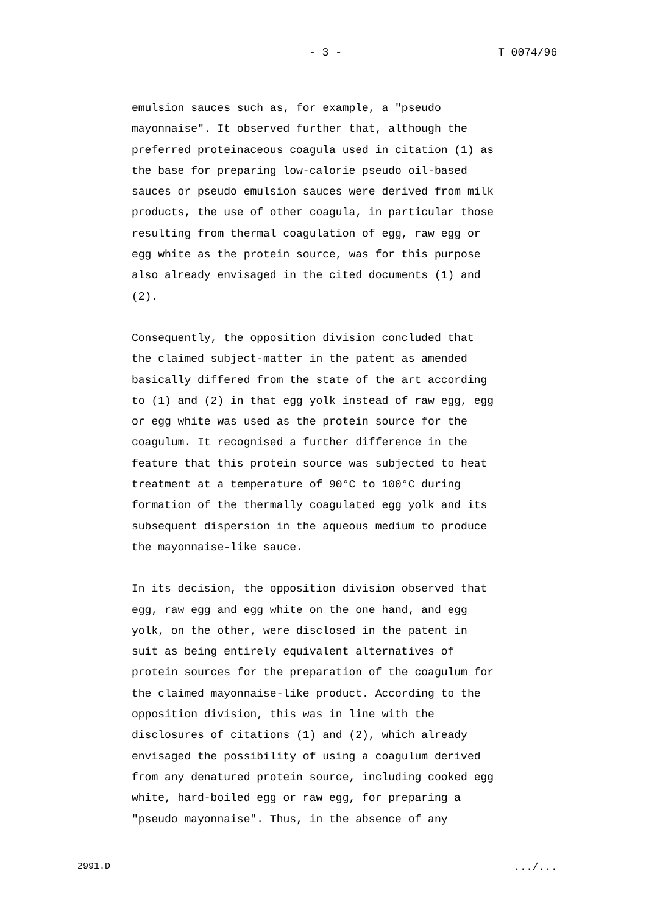- 3 - T 0074/96
emulsion sauces such as, for example, a "pseudo mayonnaise". It observed further that, although the preferred proteinaceous coagula used in citation (1) as the base for preparing low-calorie pseudo oil-based sauces or pseudo emulsion sauces were derived from milk products, the use of other coagula, in particular those resulting from thermal coagulation of egg, raw egg or egg white as the protein source, was for this purpose also already envisaged in the cited documents (1) and (2).
Consequently, the opposition division concluded that the claimed subject-matter in the patent as amended basically differed from the state of the art according to (1) and (2) in that egg yolk instead of raw egg, egg or egg white was used as the protein source for the coagulum. It recognised a further difference in the feature that this protein source was subjected to heat treatment at a temperature of 90°C to 100°C during formation of the thermally coagulated egg yolk and its subsequent dispersion in the aqueous medium to produce the mayonnaise-like sauce.
In its decision, the opposition division observed that egg, raw egg and egg white on the one hand, and egg yolk, on the other, were disclosed in the patent in suit as being entirely equivalent alternatives of protein sources for the preparation of the coagulum for the claimed mayonnaise-like product. According to the opposition division, this was in line with the disclosures of citations (1) and (2), which already envisaged the possibility of using a coagulum derived from any denatured protein source, including cooked egg white, hard-boiled egg or raw egg, for preparing a "pseudo mayonnaise". Thus, in the absence of any
2991.D .../...